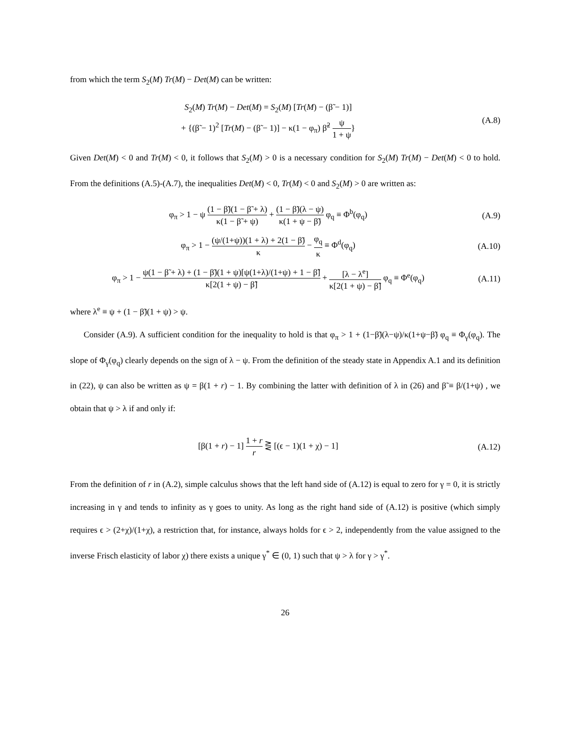from which the term S<sub>2</sub>(M) Tr(M) − Det(M) can be written:
S<sub>2</sub>(M) Tr(M) − Det(M) = S<sub>2</sub>(M) [Tr(M) − (β̃ − 1)]
+ {(β̃ − 1)<sup>2</sup> [Tr(M) − (β̃ − 1)] − κ(1 − φ<sub>π</sub>) β̃<sup>2</sup> ψ 1 + ψ}
(A.8)
Given Det(M) < 0 and Tr(M) < 0, it follows that S<sub>2</sub>(M) > 0 is a necessary condition for S<sub>2</sub>(M) Tr(M) − Det(M) < 0 to hold. From the definitions (A.5)-(A.7), the inequalities Det(M) < 0, Tr(M) < 0 and S<sub>2</sub>(M) > 0 are written as:
φ<sub>π</sub> > 1 − ψ (1 − β̃)(1 − β̃ + λ) κ(1 − β̃ + ψ) + (1 − β̃)(λ − ψ) κ(1 + ψ − β̃) φ<sub>q</sub> ≡ Φ<sup>b</sup>(φ<sub>q</sub>)
(A.9)
φ<sub>π</sub> > 1 − (ψ/(1+ψ))(1 + λ) + 2(1 − β̃) κ − φ<sub>q</sub> κ ≡ Φ<sup>d</sup>(φ<sub>q</sub>)
(A.10)
φ<sub>π</sub> > 1 − ψ(1 − β̃ + λ) + (1 − β̃)(1 + ψ)[ψ(1+λ)/(1+ψ) + 1 − β̃] κ[2(1 + ψ) − β̃] + [λ − λ<sup>e</sup>] κ[2(1 + ψ) − β̃] φ<sub>q</sub> ≡ Φ<sup>e</sup>(φ<sub>q</sub>)
(A.11)
where λ<sup>e</sup> ≡ ψ + (1 − β̃)(1 + ψ) > ψ.
Consider (A.9). A sufficient condition for the inequality to hold is that φ<sub>π</sub> > 1 + (1−β̃)(λ−ψ)/κ(1+ψ−β̃) φ<sub>q</sub> ≡ Φ<sub>γ</sub>(φ<sub>q</sub>). The slope of Φ<sub>γ</sub>(φ<sub>q</sub>) clearly depends on the sign of λ − ψ. From the definition of the steady state in Appendix A.1 and its definition in (22), ψ can also be written as ψ = β(1 + r) − 1. By combining the latter with definition of λ in (26) and β̃ ≡ β/(1+ψ) , we obtain that ψ > λ if and only if:
[β(1 + r) − 1] 1 + r r ⋛ [(ϵ − 1)(1 + χ) − 1]
(A.12)
From the definition of r in (A.2), simple calculus shows that the left hand side of (A.12) is equal to zero for γ = 0, it is strictly increasing in γ and tends to infinity as γ goes to unity. As long as the right hand side of (A.12) is positive (which simply requires ϵ > (2+χ)/(1+χ), a restriction that, for instance, always holds for ϵ > 2, independently from the value assigned to the inverse Frisch elasticity of labor χ) there exists a unique γ<sup>*</sup> ∈ (0, 1) such that ψ > λ for γ > γ<sup>*</sup>.
26